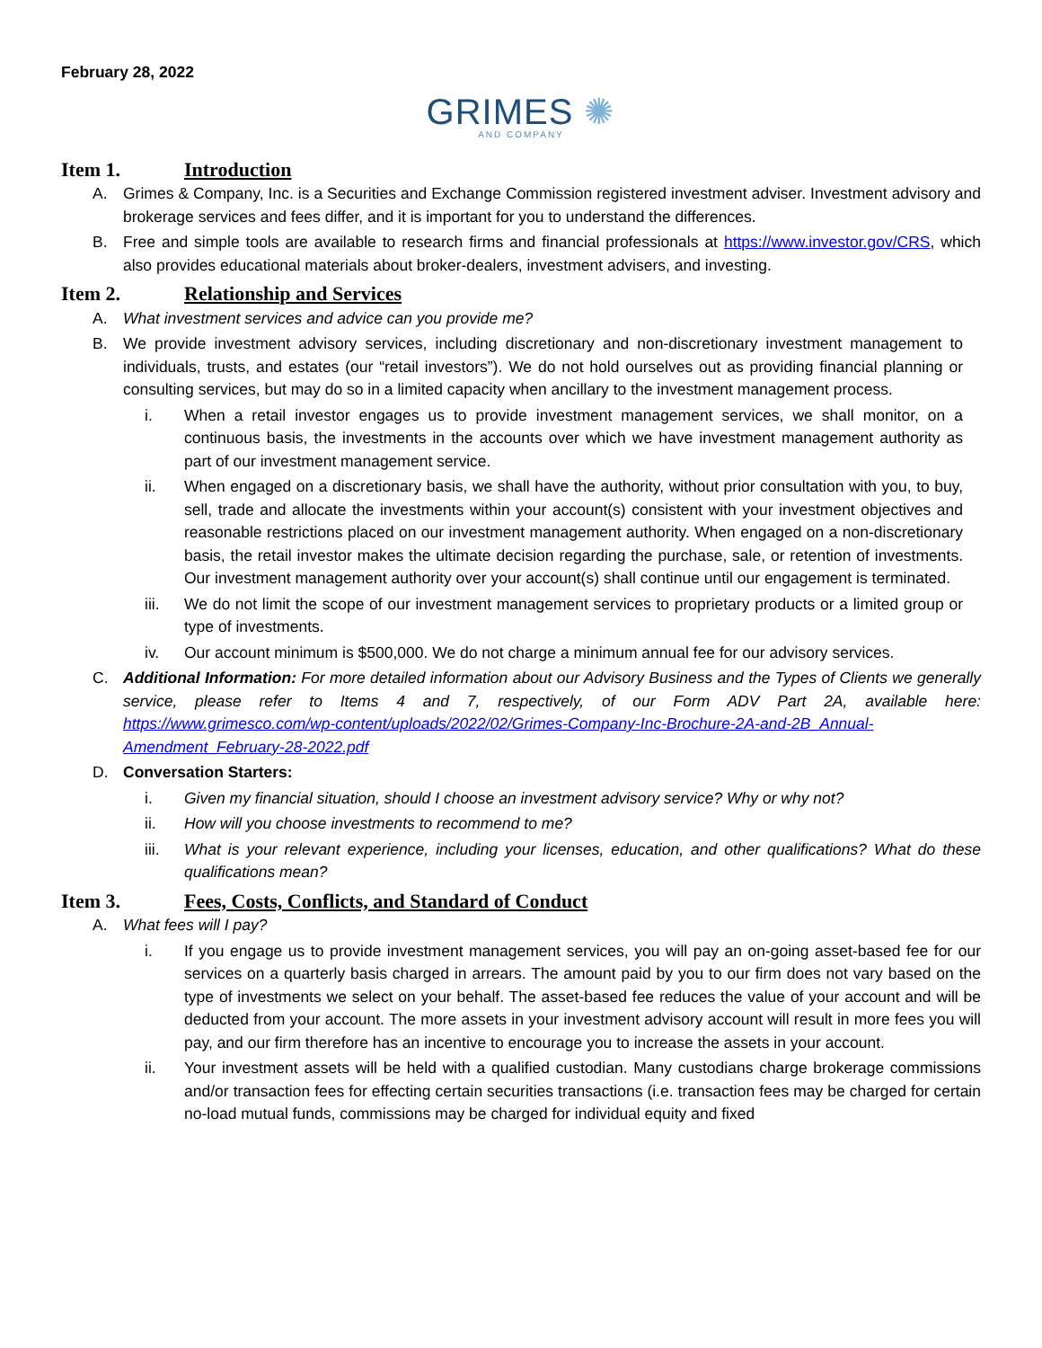February 28, 2022
GRIMES ✺
AND COMPANY
Item 1. Introduction
A. Grimes & Company, Inc. is a Securities and Exchange Commission registered investment adviser. Investment advisory and brokerage services and fees differ, and it is important for you to understand the differences.
B. Free and simple tools are available to research firms and financial professionals at https://www.investor.gov/CRS, which also provides educational materials about broker-dealers, investment advisers, and investing.
Item 2. Relationship and Services
A. What investment services and advice can you provide me?
B. We provide investment advisory services, including discretionary and non-discretionary investment management to individuals, trusts, and estates (our “retail investors”). We do not hold ourselves out as providing financial planning or consulting services, but may do so in a limited capacity when ancillary to the investment management process.
i. When a retail investor engages us to provide investment management services, we shall monitor, on a continuous basis, the investments in the accounts over which we have investment management authority as part of our investment management service.
ii. When engaged on a discretionary basis, we shall have the authority, without prior consultation with you, to buy, sell, trade and allocate the investments within your account(s) consistent with your investment objectives and reasonable restrictions placed on our investment management authority. When engaged on a non-discretionary basis, the retail investor makes the ultimate decision regarding the purchase, sale, or retention of investments. Our investment management authority over your account(s) shall continue until our engagement is terminated.
iii. We do not limit the scope of our investment management services to proprietary products or a limited group or type of investments.
iv. Our account minimum is $500,000. We do not charge a minimum annual fee for our advisory services.
C. Additional Information: For more detailed information about our Advisory Business and the Types of Clients we generally service, please refer to Items 4 and 7, respectively, of our Form ADV Part 2A, available here: https://www.grimesco.com/wp-content/uploads/2022/02/Grimes-Company-Inc-Brochure-2A-and-2B_Annual-Amendment_February-28-2022.pdf
D. Conversation Starters:
i. Given my financial situation, should I choose an investment advisory service? Why or why not?
ii. How will you choose investments to recommend to me?
iii. What is your relevant experience, including your licenses, education, and other qualifications? What do these qualifications mean?
Item 3. Fees, Costs, Conflicts, and Standard of Conduct
A. What fees will I pay?
i. If you engage us to provide investment management services, you will pay an on-going asset-based fee for our services on a quarterly basis charged in arrears. The amount paid by you to our firm does not vary based on the type of investments we select on your behalf. The asset-based fee reduces the value of your account and will be deducted from your account. The more assets in your investment advisory account will result in more fees you will pay, and our firm therefore has an incentive to encourage you to increase the assets in your account.
ii. Your investment assets will be held with a qualified custodian. Many custodians charge brokerage commissions and/or transaction fees for effecting certain securities transactions (i.e. transaction fees may be charged for certain no-load mutual funds, commissions may be charged for individual equity and fixed